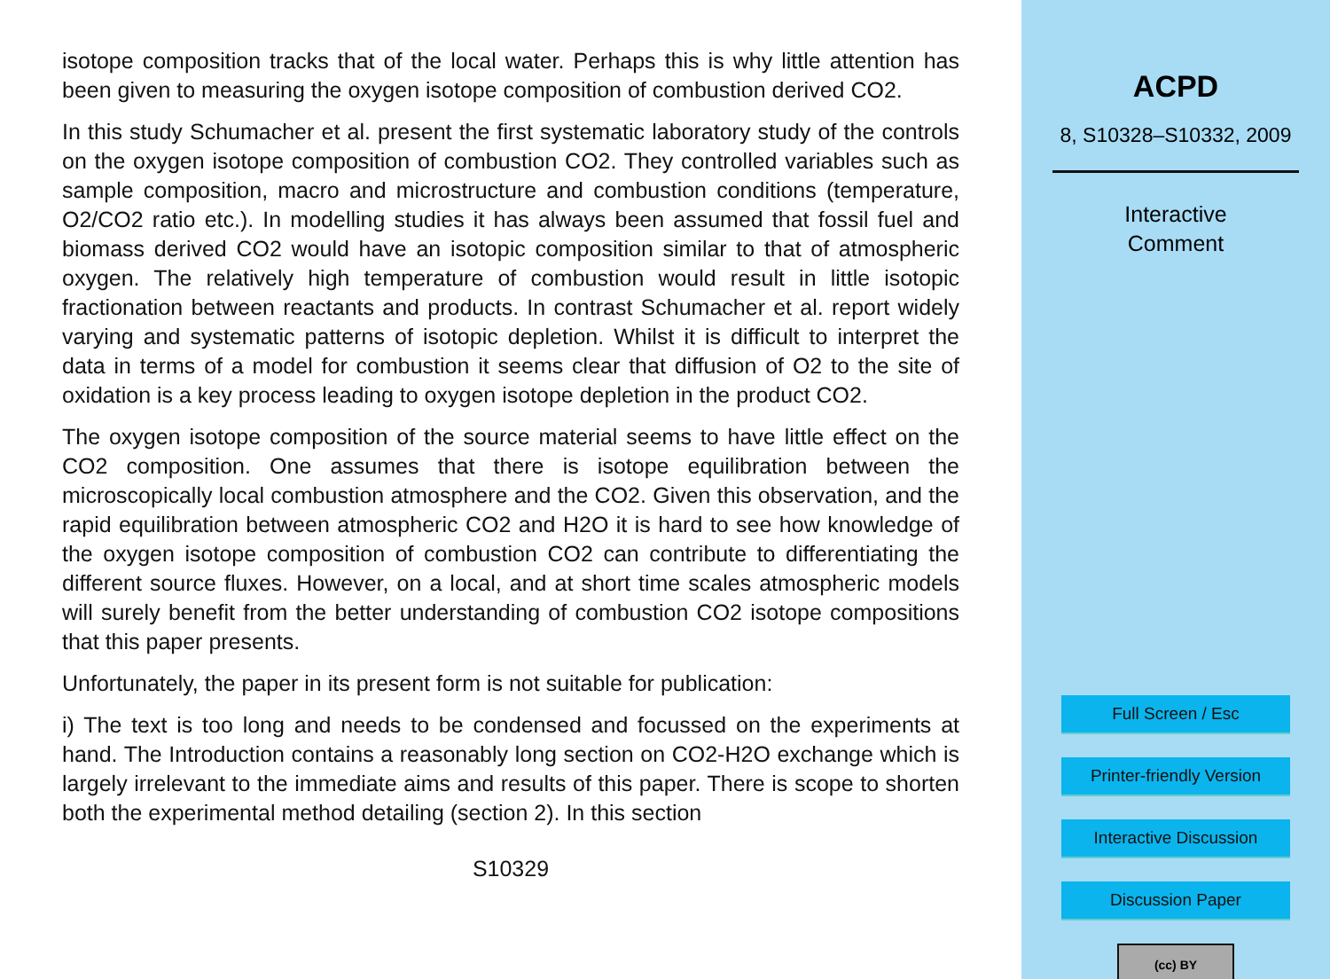isotope composition tracks that of the local water. Perhaps this is why little attention has been given to measuring the oxygen isotope composition of combustion derived CO2.
In this study Schumacher et al. present the first systematic laboratory study of the controls on the oxygen isotope composition of combustion CO2. They controlled variables such as sample composition, macro and microstructure and combustion conditions (temperature, O2/CO2 ratio etc.). In modelling studies it has always been assumed that fossil fuel and biomass derived CO2 would have an isotopic composition similar to that of atmospheric oxygen. The relatively high temperature of combustion would result in little isotopic fractionation between reactants and products. In contrast Schumacher et al. report widely varying and systematic patterns of isotopic depletion. Whilst it is difficult to interpret the data in terms of a model for combustion it seems clear that diffusion of O2 to the site of oxidation is a key process leading to oxygen isotope depletion in the product CO2.
The oxygen isotope composition of the source material seems to have little effect on the CO2 composition. One assumes that there is isotope equilibration between the microscopically local combustion atmosphere and the CO2. Given this observation, and the rapid equilibration between atmospheric CO2 and H2O it is hard to see how knowledge of the oxygen isotope composition of combustion CO2 can contribute to differentiating the different source fluxes. However, on a local, and at short time scales atmospheric models will surely benefit from the better understanding of combustion CO2 isotope compositions that this paper presents.
Unfortunately, the paper in its present form is not suitable for publication:
i) The text is too long and needs to be condensed and focussed on the experiments at hand. The Introduction contains a reasonably long section on CO2-H2O exchange which is largely irrelevant to the immediate aims and results of this paper. There is scope to shorten both the experimental method detailing (section 2). In this section
S10329
ACPD
8, S10328–S10332, 2009
Interactive
Comment
Full Screen / Esc
Printer-friendly Version
Interactive Discussion
Discussion Paper
(cc) BY